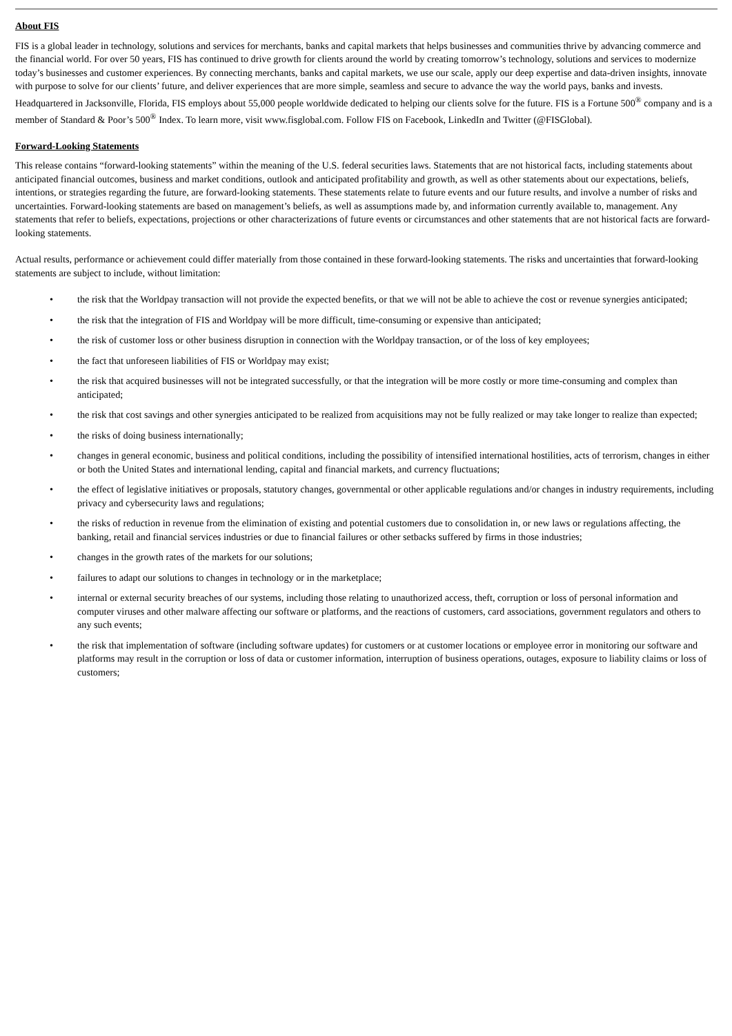About FIS
FIS is a global leader in technology, solutions and services for merchants, banks and capital markets that helps businesses and communities thrive by advancing commerce and the financial world. For over 50 years, FIS has continued to drive growth for clients around the world by creating tomorrow’s technology, solutions and services to modernize today’s businesses and customer experiences. By connecting merchants, banks and capital markets, we use our scale, apply our deep expertise and data-driven insights, innovate with purpose to solve for our clients’ future, and deliver experiences that are more simple, seamless and secure to advance the way the world pays, banks and invests. Headquartered in Jacksonville, Florida, FIS employs about 55,000 people worldwide dedicated to helping our clients solve for the future. FIS is a Fortune 500<sup>®</sup> company and is a member of Standard & Poor’s 500<sup>®</sup> Index. To learn more, visit www.fisglobal.com. Follow FIS on Facebook, LinkedIn and Twitter (@FISGlobal).
Forward-Looking Statements
This release contains “forward-looking statements” within the meaning of the U.S. federal securities laws. Statements that are not historical facts, including statements about anticipated financial outcomes, business and market conditions, outlook and anticipated profitability and growth, as well as other statements about our expectations, beliefs, intentions, or strategies regarding the future, are forward-looking statements. These statements relate to future events and our future results, and involve a number of risks and uncertainties. Forward-looking statements are based on management’s beliefs, as well as assumptions made by, and information currently available to, management. Any statements that refer to beliefs, expectations, projections or other characterizations of future events or circumstances and other statements that are not historical facts are forward-looking statements.
Actual results, performance or achievement could differ materially from those contained in these forward-looking statements. The risks and uncertainties that forward-looking statements are subject to include, without limitation:
• the risk that the Worldpay transaction will not provide the expected benefits, or that we will not be able to achieve the cost or revenue synergies anticipated;
• the risk that the integration of FIS and Worldpay will be more difficult, time-consuming or expensive than anticipated;
• the risk of customer loss or other business disruption in connection with the Worldpay transaction, or of the loss of key employees;
• the fact that unforeseen liabilities of FIS or Worldpay may exist;
• the risk that acquired businesses will not be integrated successfully, or that the integration will be more costly or more time-consuming and complex than anticipated;
• the risk that cost savings and other synergies anticipated to be realized from acquisitions may not be fully realized or may take longer to realize than expected;
• the risks of doing business internationally;
• changes in general economic, business and political conditions, including the possibility of intensified international hostilities, acts of terrorism, changes in either or both the United States and international lending, capital and financial markets, and currency fluctuations;
• the effect of legislative initiatives or proposals, statutory changes, governmental or other applicable regulations and/or changes in industry requirements, including privacy and cybersecurity laws and regulations;
• the risks of reduction in revenue from the elimination of existing and potential customers due to consolidation in, or new laws or regulations affecting, the banking, retail and financial services industries or due to financial failures or other setbacks suffered by firms in those industries;
• changes in the growth rates of the markets for our solutions;
• failures to adapt our solutions to changes in technology or in the marketplace;
• internal or external security breaches of our systems, including those relating to unauthorized access, theft, corruption or loss of personal information and computer viruses and other malware affecting our software or platforms, and the reactions of customers, card associations, government regulators and others to any such events;
• the risk that implementation of software (including software updates) for customers or at customer locations or employee error in monitoring our software and platforms may result in the corruption or loss of data or customer information, interruption of business operations, outages, exposure to liability claims or loss of customers;